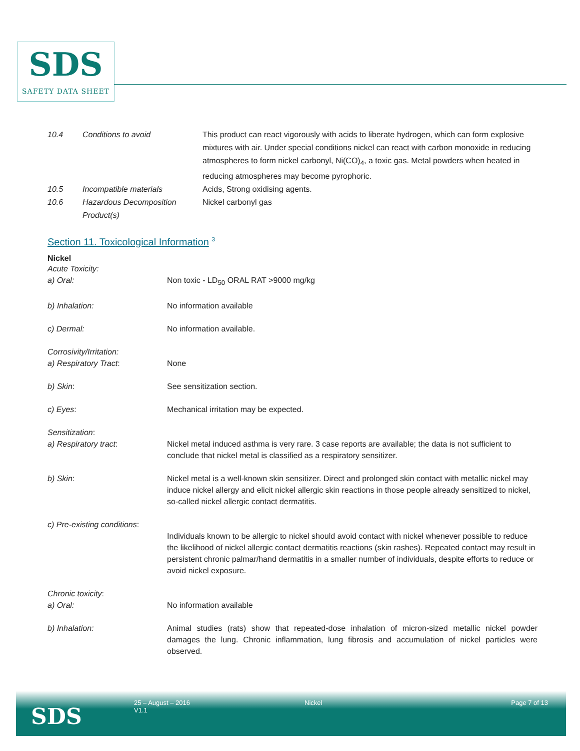SDS
SAFETY DATA SHEET
| 10.4 | Conditions to avoid | This product can react vigorously with acids to liberate hydrogen, which can form explosive mixtures with air. Under special conditions nickel can react with carbon monoxide in reducing atmospheres to form nickel carbonyl, Ni(CO)<sub>4</sub>, a toxic gas. Metal powders when heated in reducing atmospheres may become pyrophoric. |
| 10.5 | Incompatible materials | Acids, Strong oxidising agents. |
| 10.6 | Hazardous Decomposition Product(s) | Nickel carbonyl gas |
Section 11. Toxicological Information <sup>3</sup>
Nickel
| Acute Toxicity: a) Oral: | Non toxic - LD<sub>50</sub> ORAL RAT >9000 mg/kg |
| b) Inhalation: | No information available |
| c) Dermal: | No information available. |
| Corrosivity/Irritation: a) Respiratory Tract : | None |
| b) Skin : | See sensitization section. |
| c) Eyes : | Mechanical irritation may be expected. |
| Sensitization : a) Respiratory tract : | Nickel metal induced asthma is very rare. 3 case reports are available; the data is not sufficient to conclude that nickel metal is classified as a respiratory sensitizer. |
| b) Skin : | Nickel metal is a well-known skin sensitizer. Direct and prolonged skin contact with metallic nickel may induce nickel allergy and elicit nickel allergic skin reactions in those people already sensitized to nickel, so-called nickel allergic contact dermatitis. |
| c) Pre-existing conditions : | Individuals known to be allergic to nickel should avoid contact with nickel whenever possible to reduce the likelihood of nickel allergic contact dermatitis reactions (skin rashes). Repeated contact may result in persistent chronic palmar/hand dermatitis in a smaller number of individuals, despite efforts to reduce or avoid nickel exposure. |
| Chronic toxicity : a) Oral: | No information available |
| b) Inhalation: | Animal studies (rats) show that repeated-dose inhalation of micron-sized metallic nickel powder damages the lung. Chronic inflammation, lung fibrosis and accumulation of nickel particles were observed. |
SDS
25 – August – 2016
V1.1
Nickel Page 7 of 13